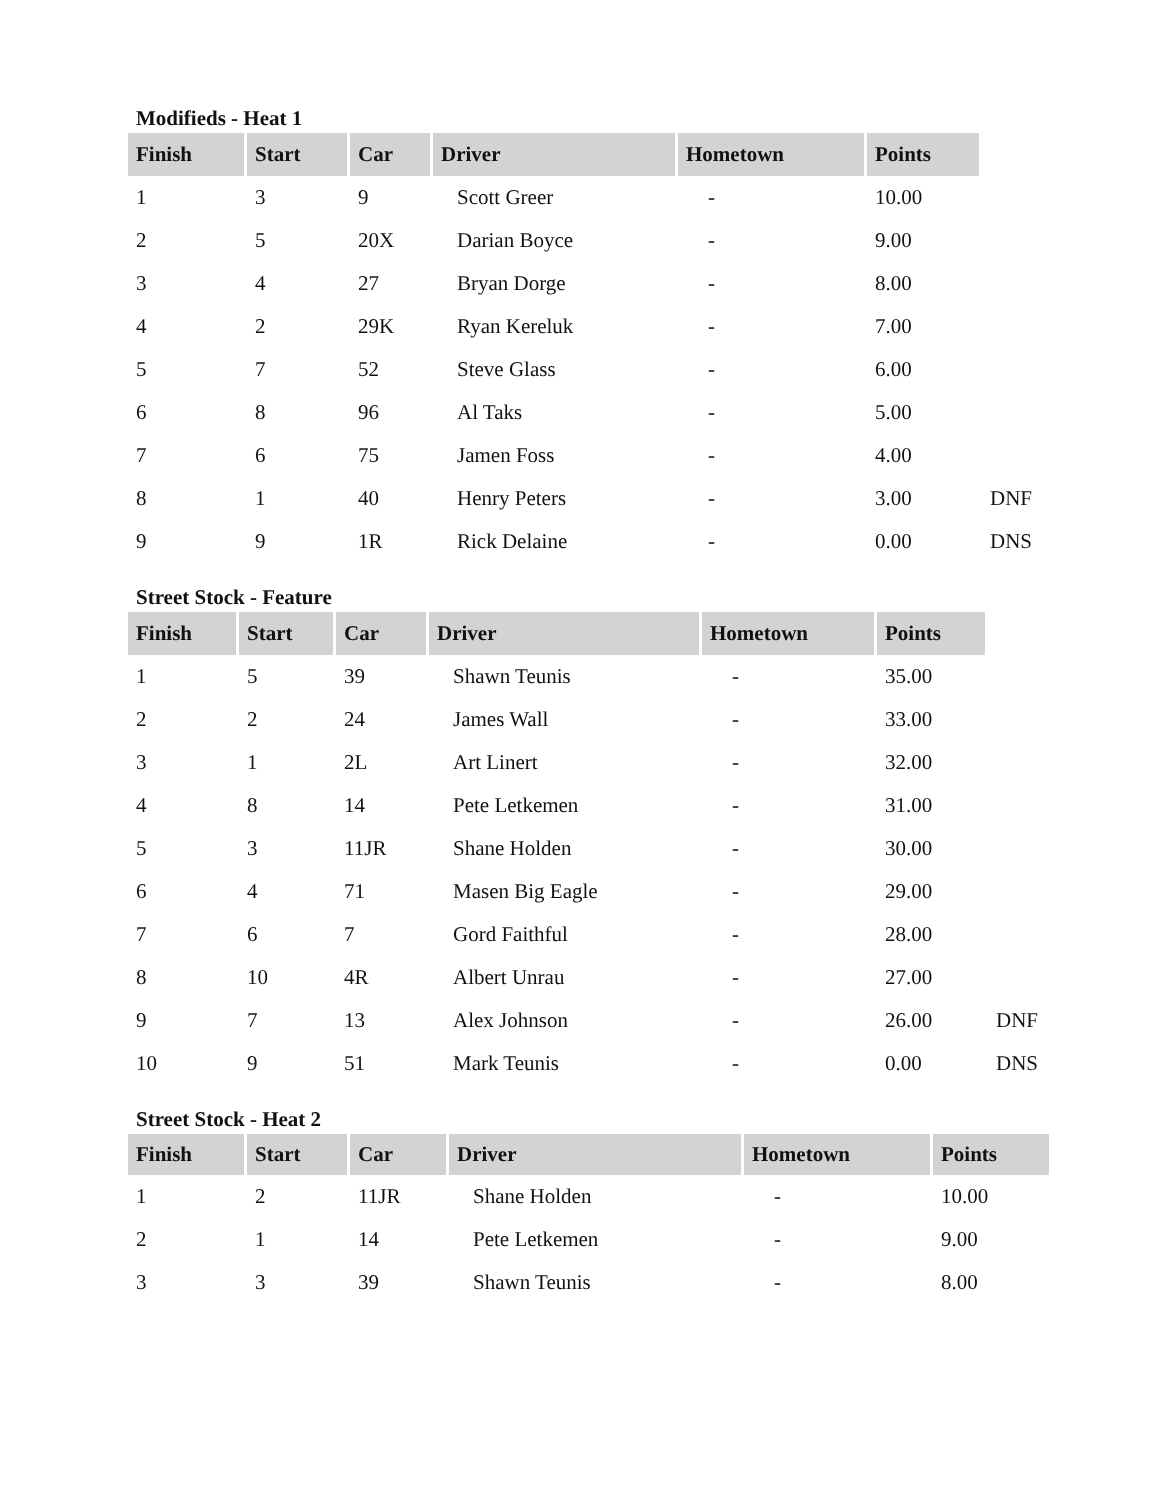Modifieds - Heat 1
| Finish | Start | Car | Driver | Hometown | Points | |
| 1 | 3 | 9 | Scott Greer | - | 10.00 | |
| 2 | 5 | 20X | Darian Boyce | - | 9.00 | |
| 3 | 4 | 27 | Bryan Dorge | - | 8.00 | |
| 4 | 2 | 29K | Ryan Kereluk | - | 7.00 | |
| 5 | 7 | 52 | Steve Glass | - | 6.00 | |
| 6 | 8 | 96 | Al Taks | - | 5.00 | |
| 7 | 6 | 75 | Jamen Foss | - | 4.00 | |
| 8 | 1 | 40 | Henry Peters | - | 3.00 | DNF |
| 9 | 9 | 1R | Rick Delaine | - | 0.00 | DNS |
Street Stock - Feature
| Finish | Start | Car | Driver | Hometown | Points | |
| 1 | 5 | 39 | Shawn Teunis | - | 35.00 | |
| 2 | 2 | 24 | James Wall | - | 33.00 | |
| 3 | 1 | 2L | Art Linert | - | 32.00 | |
| 4 | 8 | 14 | Pete Letkemen | - | 31.00 | |
| 5 | 3 | 11JR | Shane Holden | - | 30.00 | |
| 6 | 4 | 71 | Masen Big Eagle | - | 29.00 | |
| 7 | 6 | 7 | Gord Faithful | - | 28.00 | |
| 8 | 10 | 4R | Albert Unrau | - | 27.00 | |
| 9 | 7 | 13 | Alex Johnson | - | 26.00 | DNF |
| 10 | 9 | 51 | Mark Teunis | - | 0.00 | DNS |
Street Stock - Heat 2
| Finish | Start | Car | Driver | Hometown | Points |
| --- | --- | --- | --- | --- | --- |
| 1 | 2 | 11JR | Shane Holden | - | 10.00 |
| 2 | 1 | 14 | Pete Letkemen | - | 9.00 |
| 3 | 3 | 39 | Shawn Teunis | - | 8.00 |